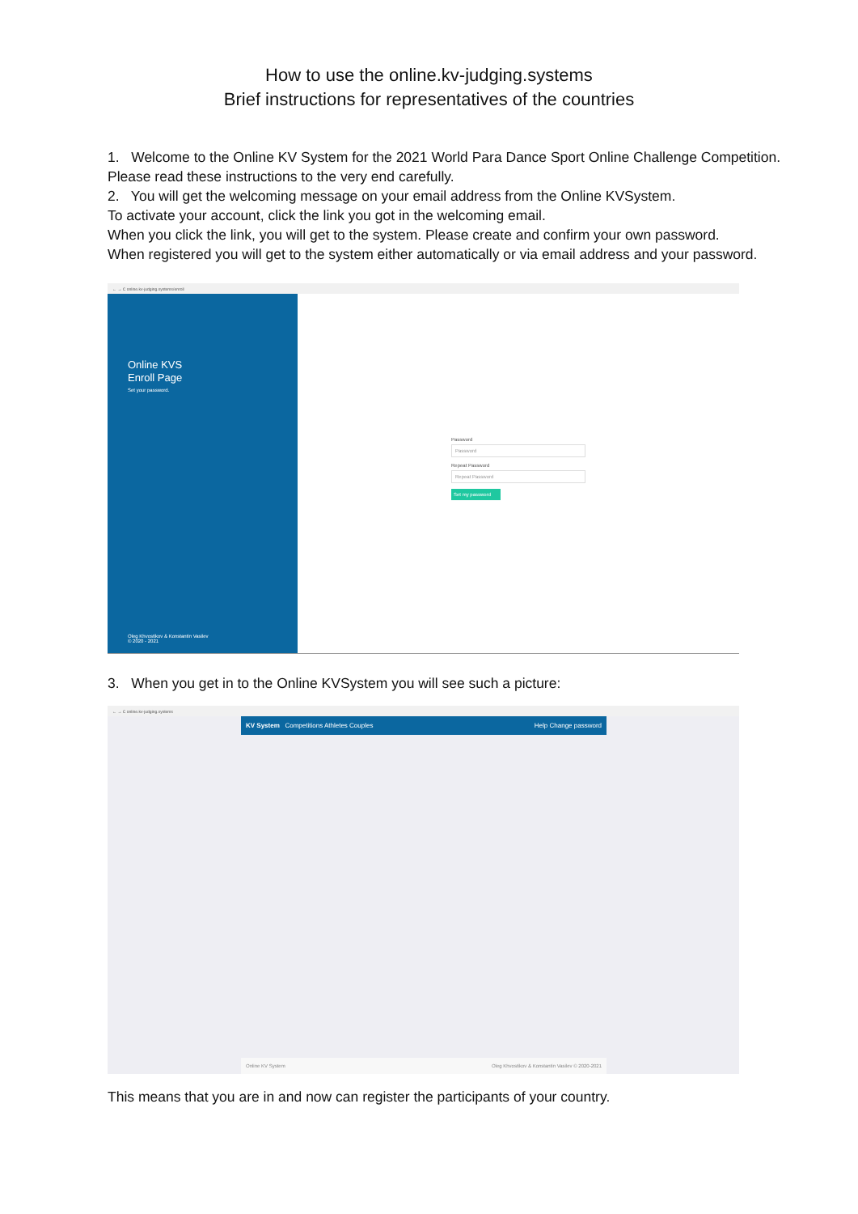How to use the online.kv-judging.systems
Brief instructions for representatives of the countries
1. Welcome to the Online KV System for the 2021 World Para Dance Sport Online Challenge Competition. Please read these instructions to the very end carefully.
2. You will get the welcoming message on your email address from the Online KVSystem.
To activate your account, click the link you got in the welcoming email.
When you click the link, you will get to the system. Please create and confirm your own password.
When registered you will get to the system either automatically or via email address and your password.
← → C online.kv-judging.systems/enroll
Online KVS
Enroll Page
Set your password.
Oleg Khvostikov & Konstantin Vasilev
© 2020 - 2021
Password
Password
Repeat Password
Repeat Password
Set my password
3. When you get in to the Online KVSystem you will see such a picture:
← → C online.kv-judging.systems
KV System Competitions Athletes Couples Help Change password
Online KV System Oleg Khvostikov & Konstantin Vasilev © 2020-2021
This means that you are in and now can register the participants of your country.